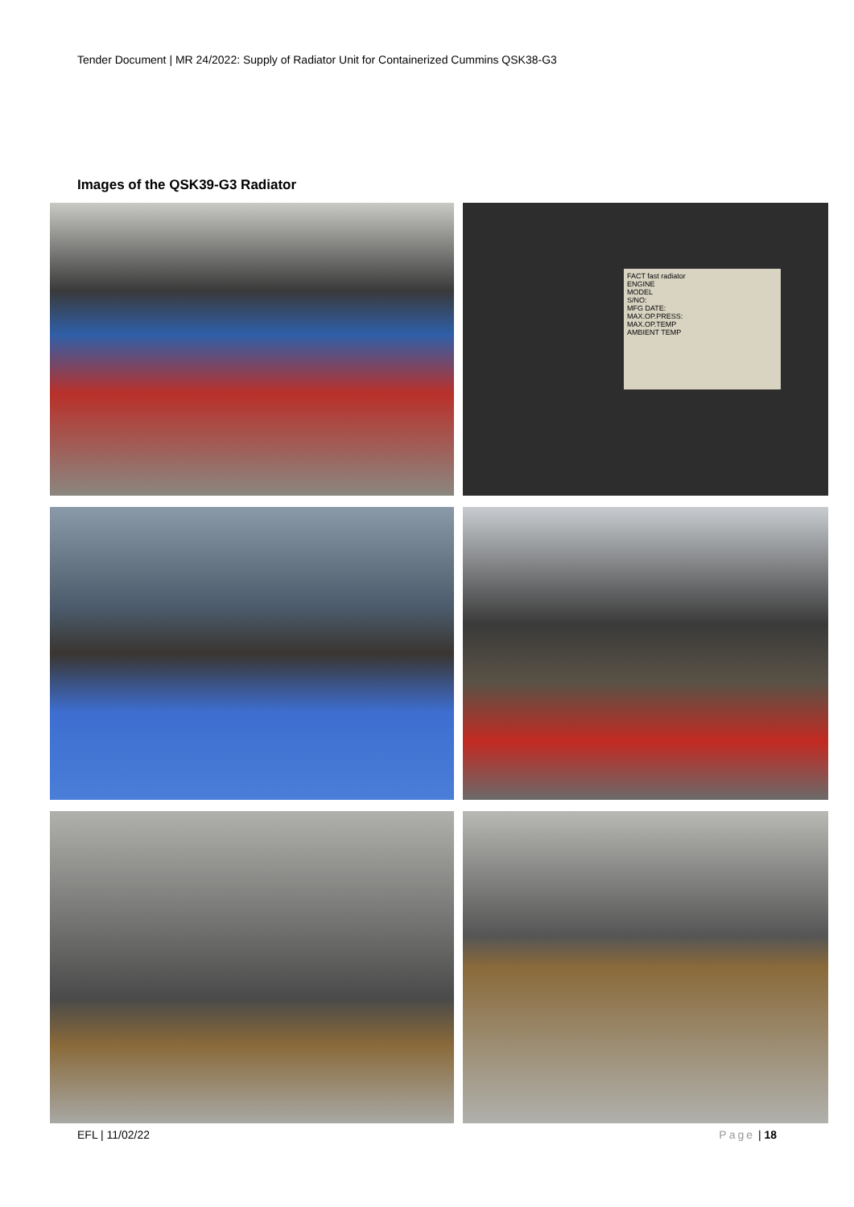Tender Document | MR 24/2022: Supply of Radiator Unit for Containerized Cummins QSK38-G3
Images of the QSK39-G3 Radiator
FACT fast radiator
ENGINE
MODEL
S/NO:
MFG DATE:
MAX.OP.PRESS:
MAX.OP.TEMP
AMBIENT TEMP
EFL | 11/02/22 Page | 18